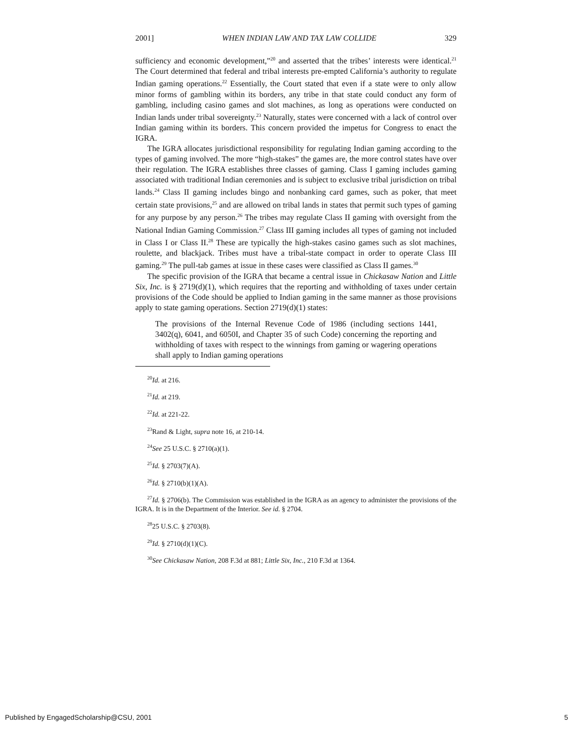2001] WHEN INDIAN LAW AND TAX LAW COLLIDE 329
sufficiency and economic development,”<sup>20</sup> and asserted that the tribes’ interests were identical.<sup>21</sup> The Court determined that federal and tribal interests pre-empted California’s authority to regulate Indian gaming operations.<sup>22</sup> Essentially, the Court stated that even if a state were to only allow minor forms of gambling within its borders, any tribe in that state could conduct any form of gambling, including casino games and slot machines, as long as operations were conducted on Indian lands under tribal sovereignty.<sup>23</sup> Naturally, states were concerned with a lack of control over Indian gaming within its borders. This concern provided the impetus for Congress to enact the IGRA.
The IGRA allocates jurisdictional responsibility for regulating Indian gaming according to the types of gaming involved. The more “high-stakes” the games are, the more control states have over their regulation. The IGRA establishes three classes of gaming. Class I gaming includes gaming associated with traditional Indian ceremonies and is subject to exclusive tribal jurisdiction on tribal lands.<sup>24</sup> Class II gaming includes bingo and nonbanking card games, such as poker, that meet certain state provisions,<sup>25</sup> and are allowed on tribal lands in states that permit such types of gaming for any purpose by any person.<sup>26</sup> The tribes may regulate Class II gaming with oversight from the National Indian Gaming Commission.<sup>27</sup> Class III gaming includes all types of gaming not included in Class I or Class II.<sup>28</sup> These are typically the high-stakes casino games such as slot machines, roulette, and blackjack. Tribes must have a tribal-state compact in order to operate Class III gaming.<sup>29</sup> The pull-tab games at issue in these cases were classified as Class II games.<sup>30</sup>
The specific provision of the IGRA that became a central issue in Chickasaw Nation and Little Six, Inc. is § 2719(d)(1), which requires that the reporting and withholding of taxes under certain provisions of the Code should be applied to Indian gaming in the same manner as those provisions apply to state gaming operations. Section 2719(d)(1) states:
The provisions of the Internal Revenue Code of 1986 (including sections 1441, 3402(q), 6041, and 6050I, and Chapter 35 of such Code) concerning the reporting and withholding of taxes with respect to the winnings from gaming or wagering operations shall apply to Indian gaming operations
<sup>20</sup> Id. at 216.
<sup>21</sup> Id. at 219.
<sup>22</sup> Id. at 221-22.
<sup>23</sup> Rand & Light, supra note 16, at 210-14.
<sup>24</sup> See 25 U.S.C. § 2710(a)(1).
<sup>25</sup> Id. § 2703(7)(A).
<sup>26</sup> Id. § 2710(b)(1)(A).
<sup>27</sup> Id. § 2706(b). The Commission was established in the IGRA as an agency to administer the provisions of the IGRA. It is in the Department of the Interior. See id. § 2704.
<sup>28</sup> 25 U.S.C. § 2703(8).
<sup>29</sup> Id. § 2710(d)(1)(C).
<sup>30</sup> See Chickasaw Nation, 208 F.3d at 881; Little Six, Inc., 210 F.3d at 1364.
Published by EngagedScholarship@CSU, 2001 5